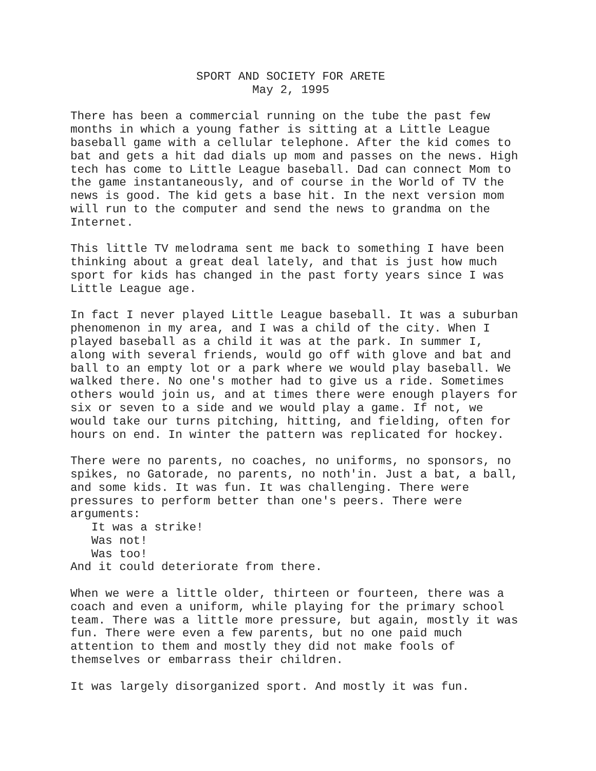SPORT AND SOCIETY FOR ARETE May 2, 1995
There has been a commercial running on the tube the past few months in which a young father is sitting at a Little League baseball game with a cellular telephone. After the kid comes to bat and gets a hit dad dials up mom and passes on the news. High tech has come to Little League baseball. Dad can connect Mom to the game instantaneously, and of course in the World of TV the news is good. The kid gets a base hit. In the next version mom will run to the computer and send the news to grandma on the Internet.
This little TV melodrama sent me back to something I have been thinking about a great deal lately, and that is just how much sport for kids has changed in the past forty years since I was Little League age.
In fact I never played Little League baseball. It was a suburban phenomenon in my area, and I was a child of the city. When I played baseball as a child it was at the park. In summer I, along with several friends, would go off with glove and bat and ball to an empty lot or a park where we would play baseball. We walked there. No one's mother had to give us a ride. Sometimes others would join us, and at times there were enough players for six or seven to a side and we would play a game. If not, we would take our turns pitching, hitting, and fielding, often for hours on end. In winter the pattern was replicated for hockey.
There were no parents, no coaches, no uniforms, no sponsors, no spikes, no Gatorade, no parents, no noth'in. Just a bat, a ball, and some kids. It was fun. It was challenging. There were pressures to perform better than one's peers. There were arguments: It was a strike! Was not! Was too! And it could deteriorate from there.
When we were a little older, thirteen or fourteen, there was a coach and even a uniform, while playing for the primary school team. There was a little more pressure, but again, mostly it was fun. There were even a few parents, but no one paid much attention to them and mostly they did not make fools of themselves or embarrass their children.
It was largely disorganized sport. And mostly it was fun.